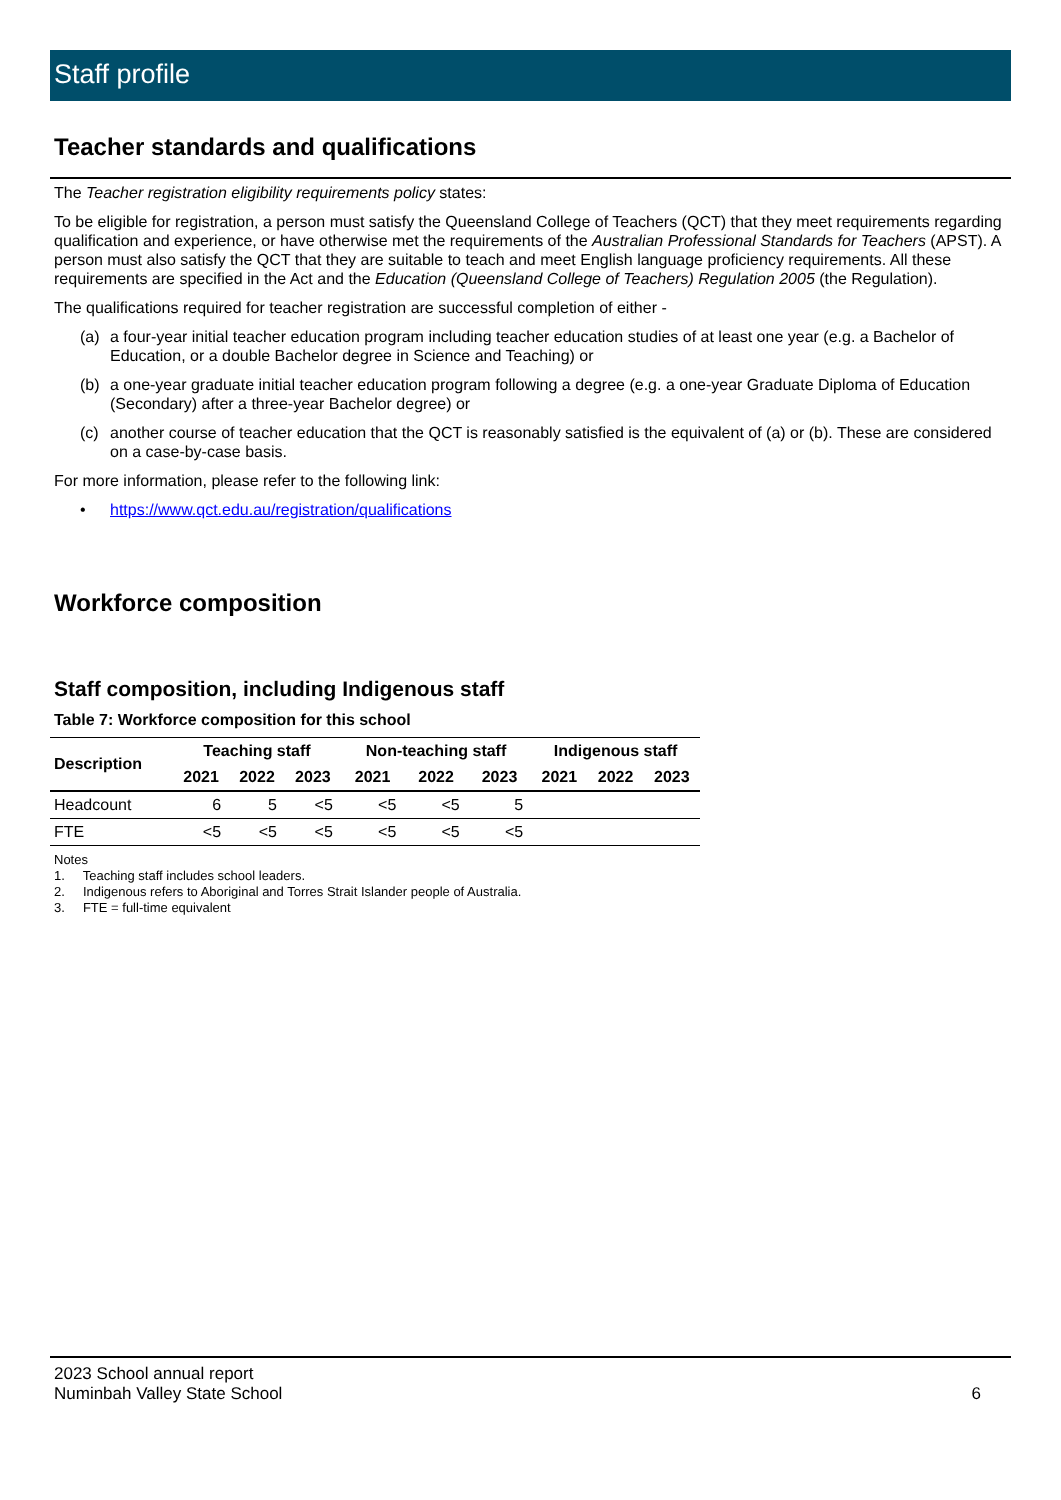Staff profile
Teacher standards and qualifications
The Teacher registration eligibility requirements policy states:
To be eligible for registration, a person must satisfy the Queensland College of Teachers (QCT) that they meet requirements regarding qualification and experience, or have otherwise met the requirements of the Australian Professional Standards for Teachers (APST). A person must also satisfy the QCT that they are suitable to teach and meet English language proficiency requirements. All these requirements are specified in the Act and the Education (Queensland College of Teachers) Regulation 2005 (the Regulation).
The qualifications required for teacher registration are successful completion of either -
(a) a four-year initial teacher education program including teacher education studies of at least one year (e.g. a Bachelor of Education, or a double Bachelor degree in Science and Teaching) or
(b) a one-year graduate initial teacher education program following a degree (e.g. a one-year Graduate Diploma of Education (Secondary) after a three-year Bachelor degree) or
(c) another course of teacher education that the QCT is reasonably satisfied is the equivalent of (a) or (b). These are considered on a case-by-case basis.
For more information, please refer to the following link:
• https://www.qct.edu.au/registration/qualifications
Workforce composition
Staff composition, including Indigenous staff
Table 7: Workforce composition for this school
| Description | Teaching staff | | | Non-teaching staff | | | Indigenous staff | | |
| --- | --- | --- | --- | --- | --- | --- | --- | --- | --- |
| | 2021 | 2022 | 2023 | 2021 | 2022 | 2023 | 2021 | 2022 | 2023 |
| Headcount | 6 | 5 | <5 | <5 | <5 | 5 | | | |
| FTE | <5 | <5 | <5 | <5 | <5 | <5 | | | |
Notes
1. Teaching staff includes school leaders.
2. Indigenous refers to Aboriginal and Torres Strait Islander people of Australia.
3. FTE = full-time equivalent
2023 School annual report
Numinbah Valley State School 6